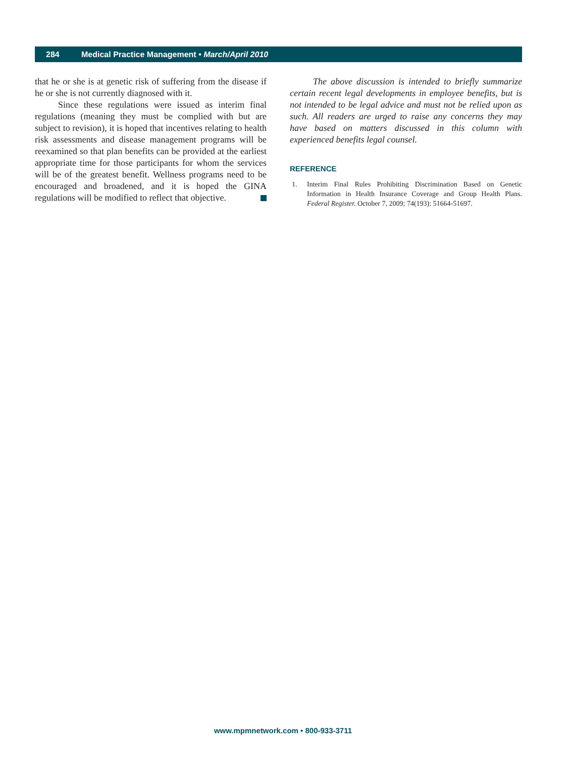284 Medical Practice Management • March/April 2010
that he or she is at genetic risk of suffering from the disease if he or she is not currently diagnosed with it.
Since these regulations were issued as interim final regulations (meaning they must be complied with but are subject to revision), it is hoped that incentives relating to health risk assessments and disease management programs will be reexamined so that plan benefits can be provided at the earliest appropriate time for those participants for whom the services will be of the greatest benefit. Wellness programs need to be encouraged and broadened, and it is hoped the GINA regulations will be modified to reflect that objective.
The above discussion is intended to briefly summarize certain recent legal developments in employee benefits, but is not intended to be legal advice and must not be relied upon as such. All readers are urged to raise any concerns they may have based on matters discussed in this column with experienced benefits legal counsel.
REFERENCE
1. Interim Final Rules Prohibiting Discrimination Based on Genetic Information in Health Insurance Coverage and Group Health Plans. Federal Register. October 7, 2009; 74(193): 51664-51697.
www.mpmnetwork.com • 800-933-3711